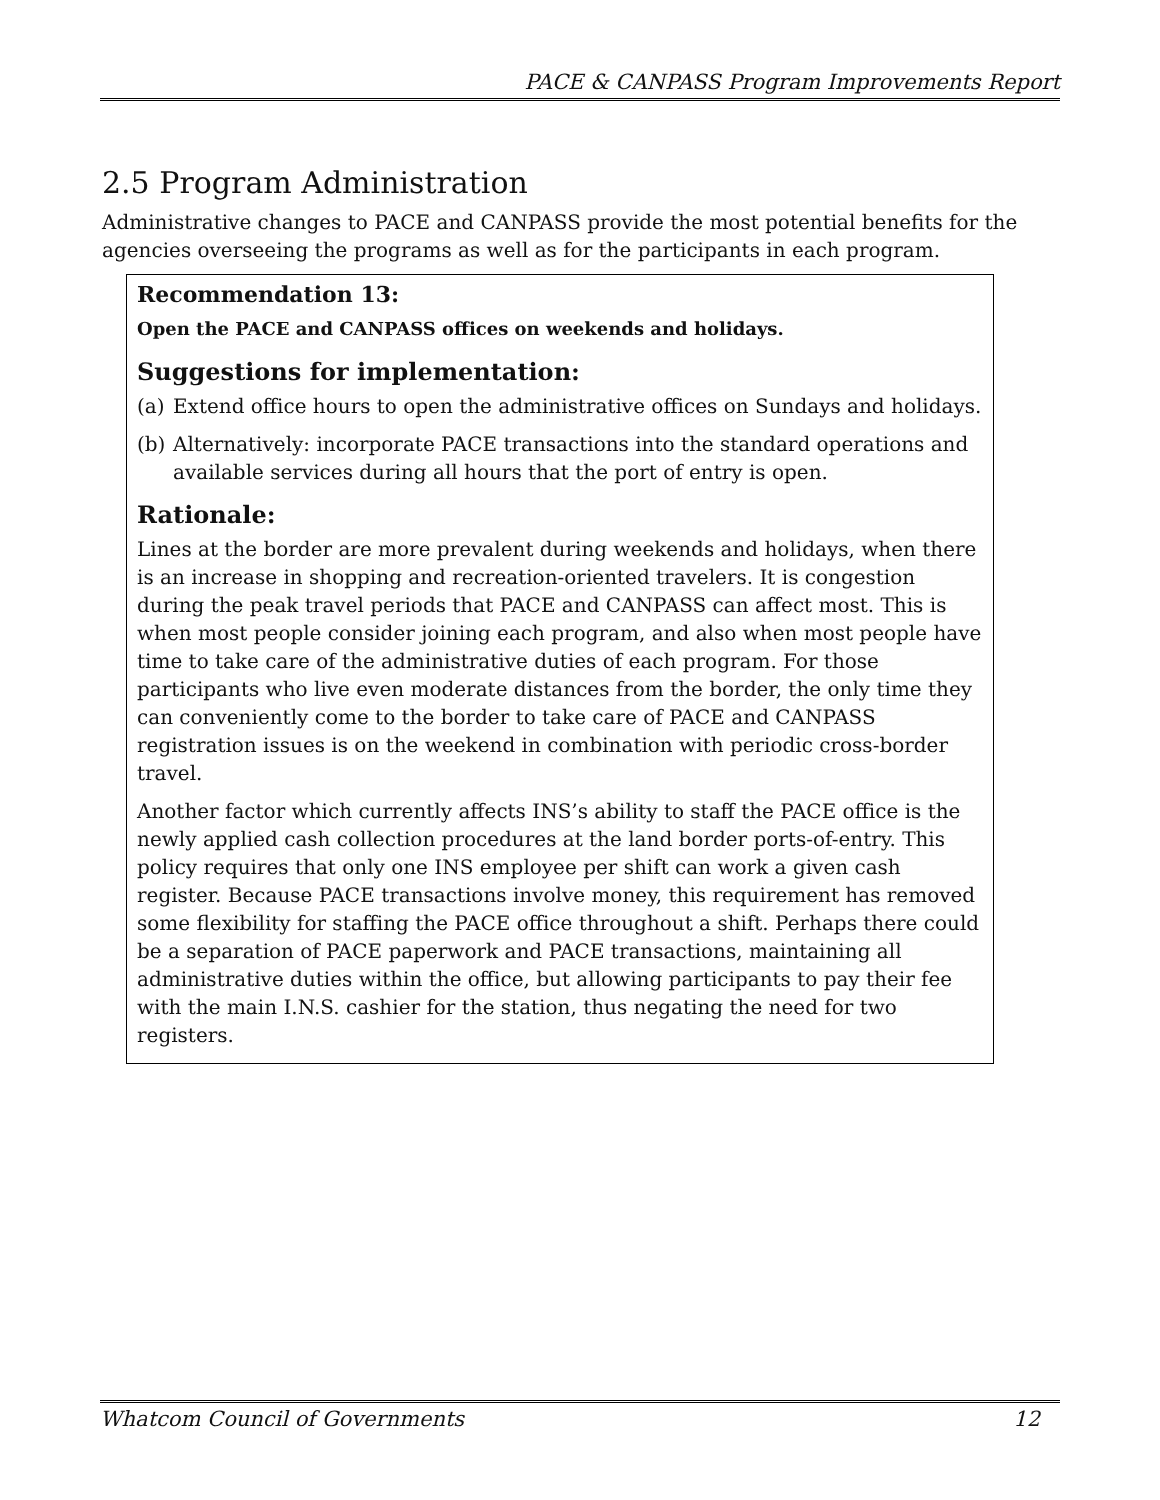PACE & CANPASS Program Improvements Report
2.5 Program Administration
Administrative changes to PACE and CANPASS provide the most potential benefits for the agencies overseeing the programs as well as for the participants in each program.
Recommendation 13:
Open the PACE and CANPASS offices on weekends and holidays.
Suggestions for implementation:
(a) Extend office hours to open the administrative offices on Sundays and holidays.
(b) Alternatively: incorporate PACE transactions into the standard operations and available services during all hours that the port of entry is open.
Rationale:
Lines at the border are more prevalent during weekends and holidays, when there is an increase in shopping and recreation-oriented travelers. It is congestion during the peak travel periods that PACE and CANPASS can affect most. This is when most people consider joining each program, and also when most people have time to take care of the administrative duties of each program. For those participants who live even moderate distances from the border, the only time they can conveniently come to the border to take care of PACE and CANPASS registration issues is on the weekend in combination with periodic cross-border travel.
Another factor which currently affects INS’s ability to staff the PACE office is the newly applied cash collection procedures at the land border ports-of-entry. This policy requires that only one INS employee per shift can work a given cash register. Because PACE transactions involve money, this requirement has removed some flexibility for staffing the PACE office throughout a shift. Perhaps there could be a separation of PACE paperwork and PACE transactions, maintaining all administrative duties within the office, but allowing participants to pay their fee with the main I.N.S. cashier for the station, thus negating the need for two registers.
Whatcom Council of Governments 12